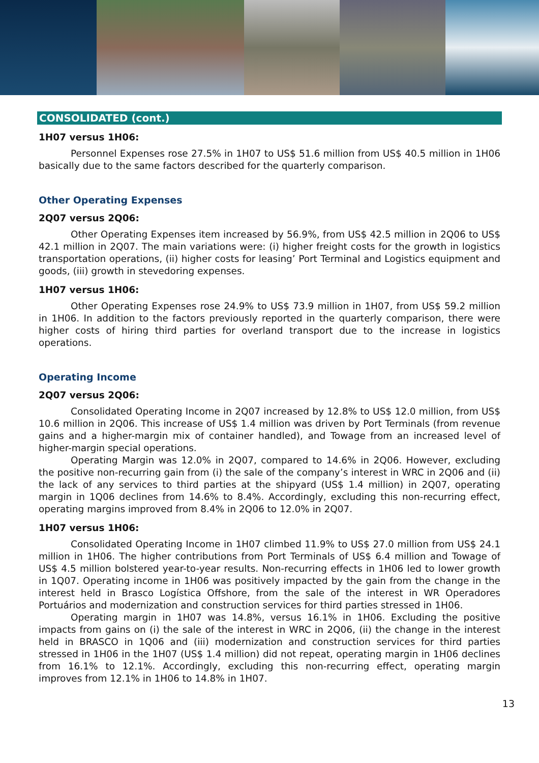CONSOLIDATED (cont.)
1H07 versus 1H06:
Personnel Expenses rose 27.5% in 1H07 to US$ 51.6 million from US$ 40.5 million in 1H06 basically due to the same factors described for the quarterly comparison.
Other Operating Expenses
2Q07 versus 2Q06:
Other Operating Expenses item increased by 56.9%, from US$ 42.5 million in 2Q06 to US$ 42.1 million in 2Q07. The main variations were: (i) higher freight costs for the growth in logistics transportation operations, (ii) higher costs for leasing’ Port Terminal and Logistics equipment and goods, (iii) growth in stevedoring expenses.
1H07 versus 1H06:
Other Operating Expenses rose 24.9% to US$ 73.9 million in 1H07, from US$ 59.2 million in 1H06. In addition to the factors previously reported in the quarterly comparison, there were higher costs of hiring third parties for overland transport due to the increase in logistics operations.
Operating Income
2Q07 versus 2Q06:
Consolidated Operating Income in 2Q07 increased by 12.8% to US$ 12.0 million, from US$ 10.6 million in 2Q06. This increase of US$ 1.4 million was driven by Port Terminals (from revenue gains and a higher-margin mix of container handled), and Towage from an increased level of higher-margin special operations.
Operating Margin was 12.0% in 2Q07, compared to 14.6% in 2Q06. However, excluding the positive non-recurring gain from (i) the sale of the company’s interest in WRC in 2Q06 and (ii) the lack of any services to third parties at the shipyard (US$ 1.4 million) in 2Q07, operating margin in 1Q06 declines from 14.6% to 8.4%. Accordingly, excluding this non-recurring effect, operating margins improved from 8.4% in 2Q06 to 12.0% in 2Q07.
1H07 versus 1H06:
Consolidated Operating Income in 1H07 climbed 11.9% to US$ 27.0 million from US$ 24.1 million in 1H06. The higher contributions from Port Terminals of US$ 6.4 million and Towage of US$ 4.5 million bolstered year-to-year results. Non-recurring effects in 1H06 led to lower growth in 1Q07. Operating income in 1H06 was positively impacted by the gain from the change in the interest held in Brasco Logística Offshore, from the sale of the interest in WR Operadores Portuários and modernization and construction services for third parties stressed in 1H06.
Operating margin in 1H07 was 14.8%, versus 16.1% in 1H06. Excluding the positive impacts from gains on (i) the sale of the interest in WRC in 2Q06, (ii) the change in the interest held in BRASCO in 1Q06 and (iii) modernization and construction services for third parties stressed in 1H06 in the 1H07 (US$ 1.4 million) did not repeat, operating margin in 1H06 declines from 16.1% to 12.1%. Accordingly, excluding this non-recurring effect, operating margin improves from 12.1% in 1H06 to 14.8% in 1H07.
13